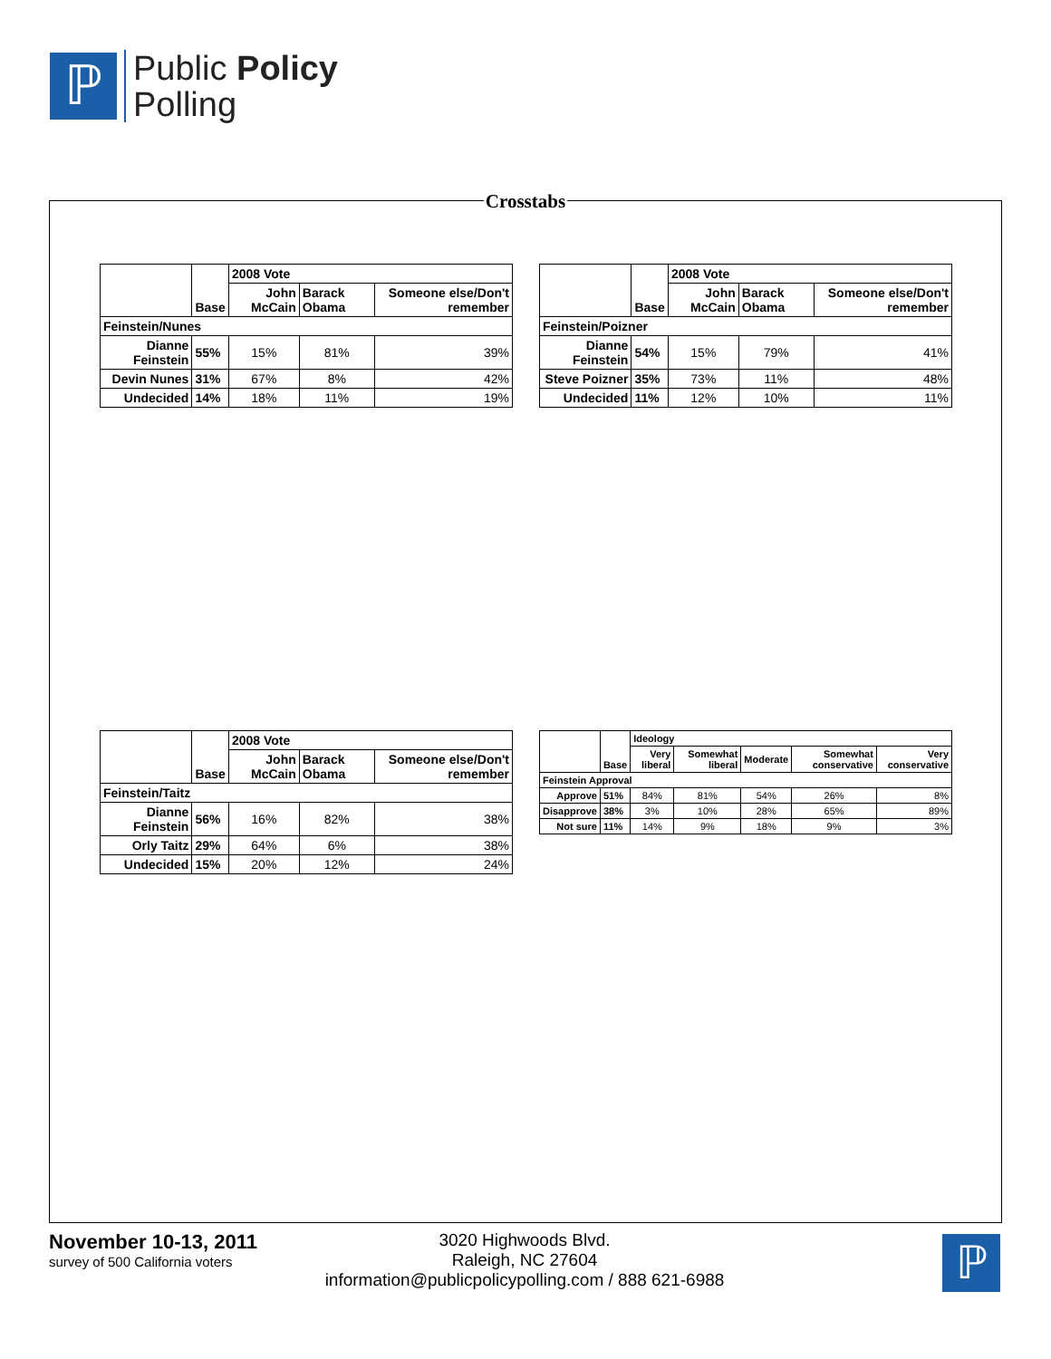ℙ
Public Policy
Polling
Crosstabs
| | Base | 2008 Vote | | |
| | | John McCain | Barack Obama | Someone else/Don't remember |
| Feinstein/Nunes | | | | |
| Dianne Feinstein | 55% | 15% | 81% | 39% |
| Devin Nunes | 31% | 67% | 8% | 42% |
| Undecided | 14% | 18% | 11% | 19% |
| | Base | 2008 Vote | | |
| | | John McCain | Barack Obama | Someone else/Don't remember |
| Feinstein/Poizner | | | | |
| Dianne Feinstein | 54% | 15% | 79% | 41% |
| Steve Poizner | 35% | 73% | 11% | 48% |
| Undecided | 11% | 12% | 10% | 11% |
| | Base | 2008 Vote | | |
| | | John McCain | Barack Obama | Someone else/Don't remember |
| Feinstein/Taitz | | | | |
| Dianne Feinstein | 56% | 16% | 82% | 38% |
| Orly Taitz | 29% | 64% | 6% | 38% |
| Undecided | 15% | 20% | 12% | 24% |
| | Base | Ideology | | | | |
| | | Very liberal | Somewhat liberal | Moderate | Somewhat conservative | Very conservative |
| Feinstein Approval | | | | | | |
| Approve | 51% | 84% | 81% | 54% | 26% | 8% |
| Disapprove | 38% | 3% | 10% | 28% | 65% | 89% |
| Not sure | 11% | 14% | 9% | 18% | 9% | 3% |
November 10-13, 2011
survey of 500 California voters
3020 Highwoods Blvd.
Raleigh, NC 27604
information@publicpolicypolling.com / 888 621-6988
ℙ